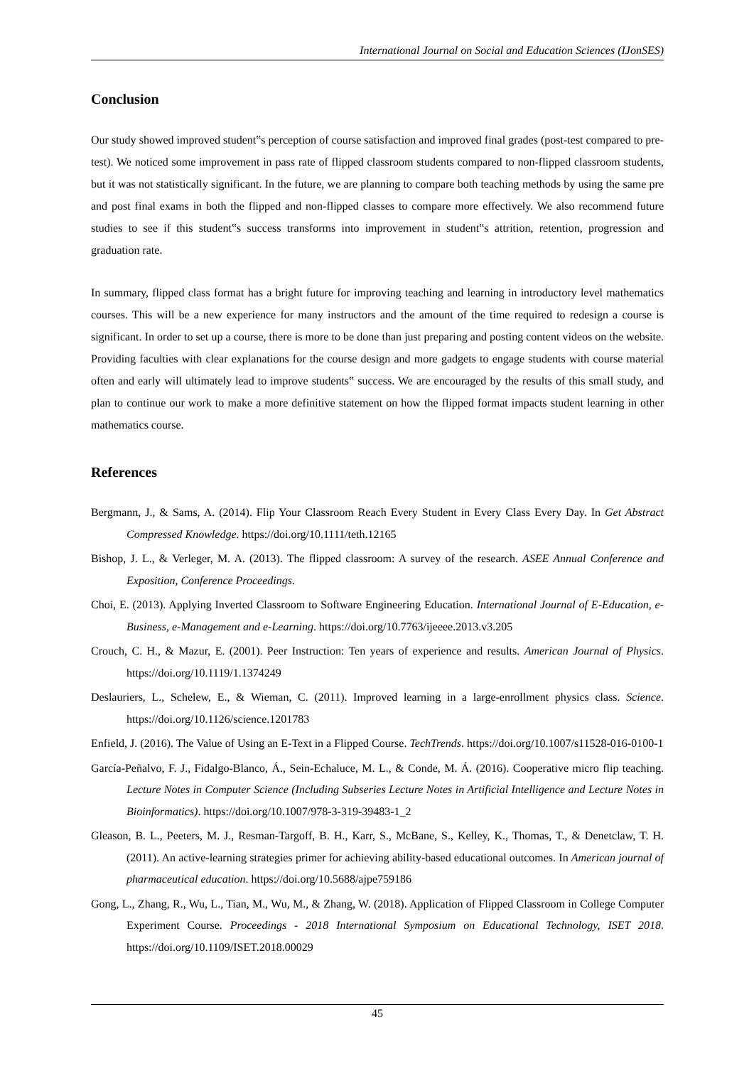International Journal on Social and Education Sciences (IJonSES)
Conclusion
Our study showed improved student‟s perception of course satisfaction and improved final grades (post-test compared to pre-test). We noticed some improvement in pass rate of flipped classroom students compared to non-flipped classroom students, but it was not statistically significant. In the future, we are planning to compare both teaching methods by using the same pre and post final exams in both the flipped and non-flipped classes to compare more effectively. We also recommend future studies to see if this student‟s success transforms into improvement in student‟s attrition, retention, progression and graduation rate.
In summary, flipped class format has a bright future for improving teaching and learning in introductory level mathematics courses. This will be a new experience for many instructors and the amount of the time required to redesign a course is significant. In order to set up a course, there is more to be done than just preparing and posting content videos on the website. Providing faculties with clear explanations for the course design and more gadgets to engage students with course material often and early will ultimately lead to improve students‟ success. We are encouraged by the results of this small study, and plan to continue our work to make a more definitive statement on how the flipped format impacts student learning in other mathematics course.
References
Bergmann, J., & Sams, A. (2014). Flip Your Classroom Reach Every Student in Every Class Every Day. In Get Abstract Compressed Knowledge. https://doi.org/10.1111/teth.12165
Bishop, J. L., & Verleger, M. A. (2013). The flipped classroom: A survey of the research. ASEE Annual Conference and Exposition, Conference Proceedings.
Choi, E. (2013). Applying Inverted Classroom to Software Engineering Education. International Journal of E-Education, e-Business, e-Management and e-Learning. https://doi.org/10.7763/ijeeee.2013.v3.205
Crouch, C. H., & Mazur, E. (2001). Peer Instruction: Ten years of experience and results. American Journal of Physics. https://doi.org/10.1119/1.1374249
Deslauriers, L., Schelew, E., & Wieman, C. (2011). Improved learning in a large-enrollment physics class. Science. https://doi.org/10.1126/science.1201783
Enfield, J. (2016). The Value of Using an E-Text in a Flipped Course. TechTrends. https://doi.org/10.1007/s11528-016-0100-1
García-Peñalvo, F. J., Fidalgo-Blanco, Á., Sein-Echaluce, M. L., & Conde, M. Á. (2016). Cooperative micro flip teaching. Lecture Notes in Computer Science (Including Subseries Lecture Notes in Artificial Intelligence and Lecture Notes in Bioinformatics). https://doi.org/10.1007/978-3-319-39483-1_2
Gleason, B. L., Peeters, M. J., Resman-Targoff, B. H., Karr, S., McBane, S., Kelley, K., Thomas, T., & Denetclaw, T. H. (2011). An active-learning strategies primer for achieving ability-based educational outcomes. In American journal of pharmaceutical education. https://doi.org/10.5688/ajpe759186
Gong, L., Zhang, R., Wu, L., Tian, M., Wu, M., & Zhang, W. (2018). Application of Flipped Classroom in College Computer Experiment Course. Proceedings - 2018 International Symposium on Educational Technology, ISET 2018. https://doi.org/10.1109/ISET.2018.00029
45